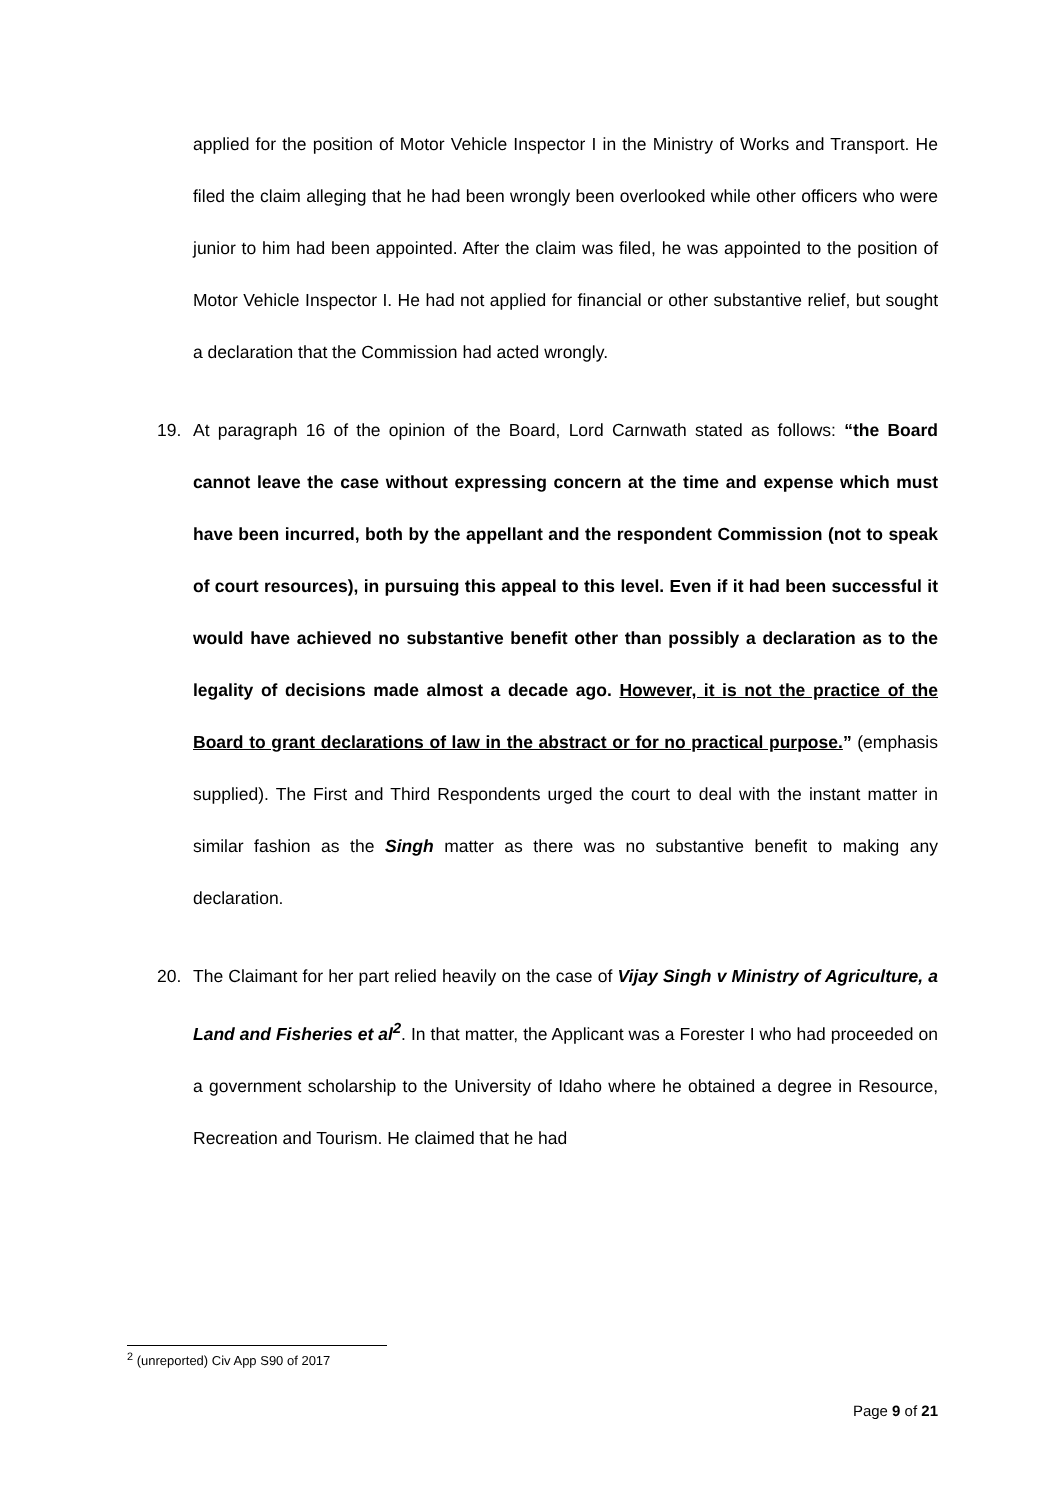applied for the position of Motor Vehicle Inspector I in the Ministry of Works and Transport. He filed the claim alleging that he had been wrongly been overlooked while other officers who were junior to him had been appointed. After the claim was filed, he was appointed to the position of Motor Vehicle Inspector I. He had not applied for financial or other substantive relief, but sought a declaration that the Commission had acted wrongly.
19. At paragraph 16 of the opinion of the Board, Lord Carnwath stated as follows: “the Board cannot leave the case without expressing concern at the time and expense which must have been incurred, both by the appellant and the respondent Commission (not to speak of court resources), in pursuing this appeal to this level. Even if it had been successful it would have achieved no substantive benefit other than possibly a declaration as to the legality of decisions made almost a decade ago. However, it is not the practice of the Board to grant declarations of law in the abstract or for no practical purpose.” (emphasis supplied). The First and Third Respondents urged the court to deal with the instant matter in similar fashion as the Singh matter as there was no substantive benefit to making any declaration.
20. The Claimant for her part relied heavily on the case of Vijay Singh v Ministry of Agriculture, a Land and Fisheries et al<sup>2</sup>. In that matter, the Applicant was a Forester I who had proceeded on a government scholarship to the University of Idaho where he obtained a degree in Resource, Recreation and Tourism. He claimed that he had
<sup>2</sup> (unreported) Civ App S90 of 2017
Page 9 of 21